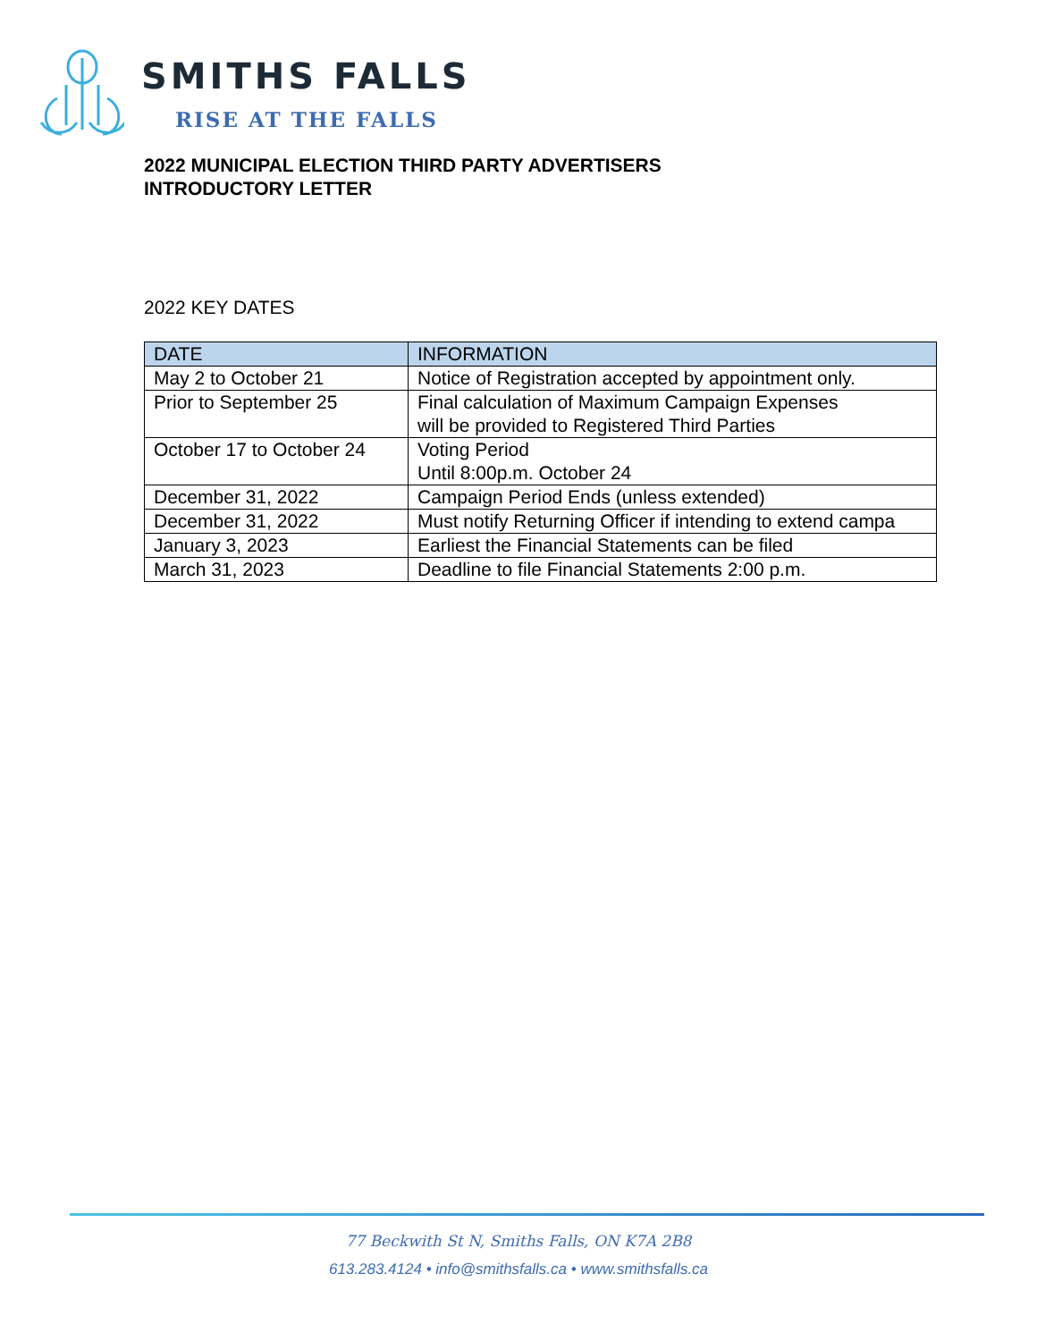SMITHS FALLS
RISE AT THE FALLS
2022 MUNICIPAL ELECTION THIRD PARTY ADVERTISERS
INTRODUCTORY LETTER
2022 KEY DATES
| DATE | INFORMATION |
| --- | --- |
| May 2 to October 21 | Notice of Registration accepted by appointment only. |
| Prior to September 25 | Final calculation of Maximum Campaign Expenses will be provided to Registered Third Parties |
| October 17 to October 24 | Voting Period Until 8:00p.m. October 24 |
| December 31, 2022 | Campaign Period Ends (unless extended) |
| December 31, 2022 | Must notify Returning Officer if intending to extend campa |
| January 3, 2023 | Earliest the Financial Statements can be filed |
| March 31, 2023 | Deadline to file Financial Statements 2:00 p.m. |
77 Beckwith St N, Smiths Falls, ON K7A 2B8
613.283.4124 • info@smithsfalls.ca • www.smithsfalls.ca